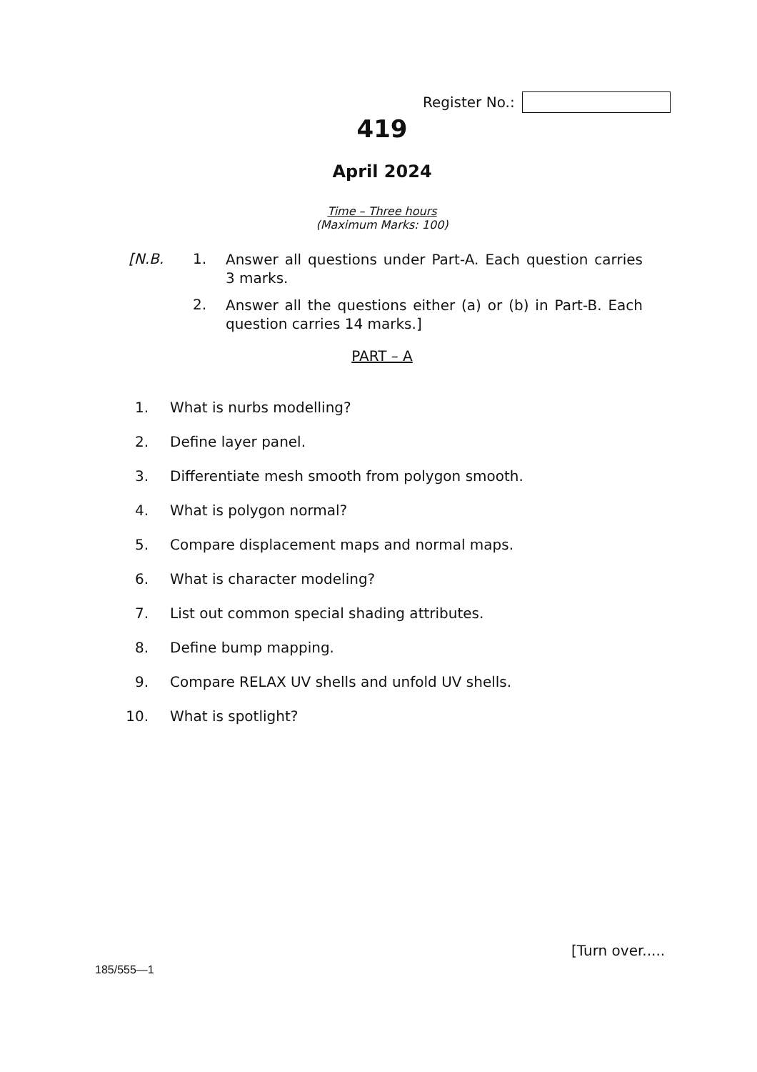Register No.:
419
April 2024
Time – Three hours
(Maximum Marks: 100)
[N.B. 1.
Answer all questions under Part-A. Each question carries 3 marks.
2.
Answer all the questions either (a) or (b) in Part-B. Each question carries 14 marks.]
PART – A
1. What is nurbs modelling?
2. Define layer panel.
3. Differentiate mesh smooth from polygon smooth.
4. What is polygon normal?
5. Compare displacement maps and normal maps.
6. What is character modeling?
7. List out common special shading attributes.
8. Define bump mapping.
9. Compare RELAX UV shells and unfold UV shells.
10. What is spotlight?
[Turn over.....
185/555—1